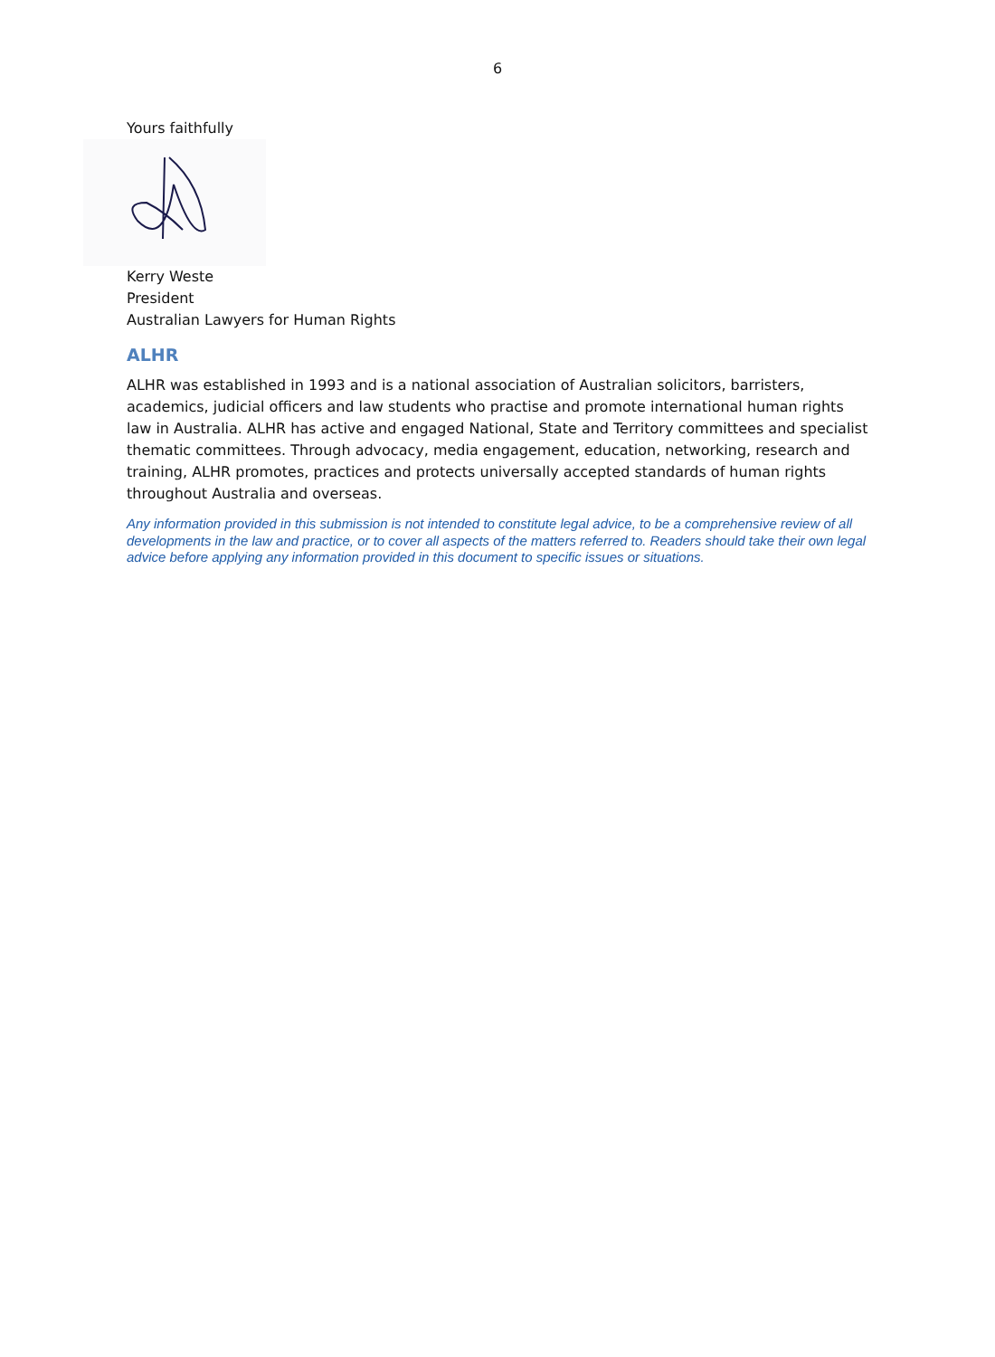6
Yours faithfully
Kerry Weste
President
Australian Lawyers for Human Rights
ALHR
ALHR was established in 1993 and is a national association of Australian solicitors, barristers, academics, judicial officers and law students who practise and promote international human rights law in Australia. ALHR has active and engaged National, State and Territory committees and specialist thematic committees. Through advocacy, media engagement, education, networking, research and training, ALHR promotes, practices and protects universally accepted standards of human rights throughout Australia and overseas.
Any information provided in this submission is not intended to constitute legal advice, to be a comprehensive review of all developments in the law and practice, or to cover all aspects of the matters referred to. Readers should take their own legal advice before applying any information provided in this document to specific issues or situations.